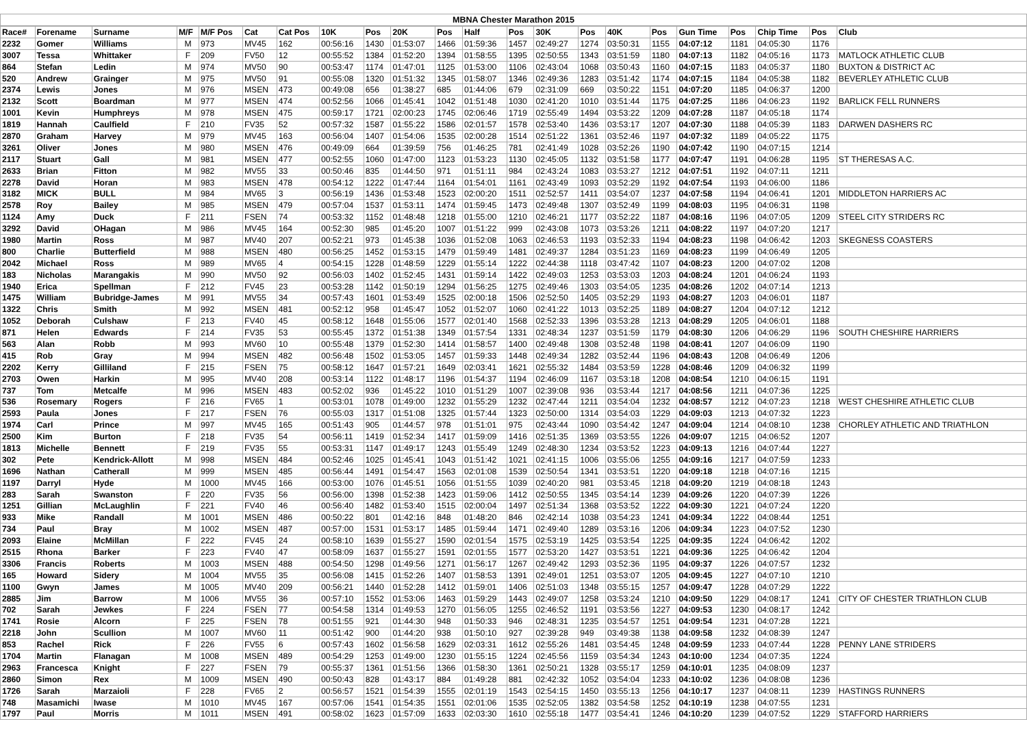MBNA Chester Marathon 2015
| Race# | Forename | Surname | M/F | M/F Pos | Cat | Cat Pos | 10K | Pos | 20K | Pos | Half | Pos | 30K | Pos | 40K | Pos | Gun Time | Pos | Chip Time | Pos | Club |
| --- | --- | --- | --- | --- | --- | --- | --- | --- | --- | --- | --- | --- | --- | --- | --- | --- | --- | --- | --- | --- | --- |
| 2232 | Gomer | Williams | M | 973 | MV45 | 162 | 00:56:16 | 1430 | 01:53:07 | 1466 | 01:59:36 | 1457 | 02:49:27 | 1274 | 03:50:31 | 1155 | 04:07:12 | 1181 | 04:05:30 | 1176 | |
| 3007 | Tessa | Whittaker | F | 209 | FV50 | 12 | 00:55:52 | 1384 | 01:52:20 | 1394 | 01:58:55 | 1395 | 02:50:55 | 1343 | 03:51:59 | 1180 | 04:07:13 | 1182 | 04:05:16 | 1173 | MATLOCK ATHLETIC CLUB |
| 864 | Stefan | Ledin | M | 974 | MV50 | 90 | 00:53:47 | 1174 | 01:47:01 | 1125 | 01:53:00 | 1106 | 02:43:04 | 1068 | 03:50:43 | 1160 | 04:07:15 | 1183 | 04:05:37 | 1180 | BUXTON & DISTRICT AC |
| 520 | Andrew | Grainger | M | 975 | MV50 | 91 | 00:55:08 | 1320 | 01:51:32 | 1345 | 01:58:07 | 1346 | 02:49:36 | 1283 | 03:51:42 | 1174 | 04:07:15 | 1184 | 04:05:38 | 1182 | BEVERLEY ATHLETIC CLUB |
| 2374 | Lewis | Jones | M | 976 | MSEN | 473 | 00:49:08 | 656 | 01:38:27 | 685 | 01:44:06 | 679 | 02:31:09 | 669 | 03:50:22 | 1151 | 04:07:20 | 1185 | 04:06:37 | 1200 | |
| 2132 | Scott | Boardman | M | 977 | MSEN | 474 | 00:52:56 | 1066 | 01:45:41 | 1042 | 01:51:48 | 1030 | 02:41:20 | 1010 | 03:51:44 | 1175 | 04:07:25 | 1186 | 04:06:23 | 1192 | BARLICK FELL RUNNERS |
| 1001 | Kevin | Humphreys | M | 978 | MSEN | 475 | 00:59:17 | 1721 | 02:00:23 | 1745 | 02:06:46 | 1719 | 02:55:49 | 1494 | 03:53:22 | 1209 | 04:07:28 | 1187 | 04:05:18 | 1174 | |
| 1819 | Hannah | Caulfield | F | 210 | FV35 | 52 | 00:57:32 | 1587 | 01:55:22 | 1586 | 02:01:57 | 1578 | 02:53:40 | 1436 | 03:53:17 | 1207 | 04:07:30 | 1188 | 04:05:39 | 1183 | DARWEN DASHERS RC |
| 2870 | Graham | Harvey | M | 979 | MV45 | 163 | 00:56:04 | 1407 | 01:54:06 | 1535 | 02:00:28 | 1514 | 02:51:22 | 1361 | 03:52:46 | 1197 | 04:07:32 | 1189 | 04:05:22 | 1175 | |
| 3261 | Oliver | Jones | M | 980 | MSEN | 476 | 00:49:09 | 664 | 01:39:59 | 756 | 01:46:25 | 781 | 02:41:49 | 1028 | 03:52:26 | 1190 | 04:07:42 | 1190 | 04:07:15 | 1214 | |
| 2117 | Stuart | Gall | M | 981 | MSEN | 477 | 00:52:55 | 1060 | 01:47:00 | 1123 | 01:53:23 | 1130 | 02:45:05 | 1132 | 03:51:58 | 1177 | 04:07:47 | 1191 | 04:06:28 | 1195 | ST THERESAS A.C. |
| 2633 | Brian | Fitton | M | 982 | MV55 | 33 | 00:50:46 | 835 | 01:44:50 | 971 | 01:51:11 | 984 | 02:43:24 | 1083 | 03:53:27 | 1212 | 04:07:51 | 1192 | 04:07:11 | 1211 | |
| 2278 | David | Horan | M | 983 | MSEN | 478 | 00:54:12 | 1222 | 01:47:44 | 1164 | 01:54:01 | 1161 | 02:43:49 | 1093 | 03:52:29 | 1192 | 04:07:54 | 1193 | 04:06:00 | 1186 | |
| 3182 | MICK | BULL | M | 984 | MV65 | 3 | 00:56:19 | 1436 | 01:53:48 | 1523 | 02:00:20 | 1511 | 02:52:57 | 1411 | 03:54:07 | 1237 | 04:07:58 | 1194 | 04:06:41 | 1201 | MIDDLETON HARRIERS AC |
| 2578 | Roy | Bailey | M | 985 | MSEN | 479 | 00:57:04 | 1537 | 01:53:11 | 1474 | 01:59:45 | 1473 | 02:49:48 | 1307 | 03:52:49 | 1199 | 04:08:03 | 1195 | 04:06:31 | 1198 | |
| 1124 | Amy | Duck | F | 211 | FSEN | 74 | 00:53:32 | 1152 | 01:48:48 | 1218 | 01:55:00 | 1210 | 02:46:21 | 1177 | 03:52:22 | 1187 | 04:08:16 | 1196 | 04:07:05 | 1209 | STEEL CITY STRIDERS RC |
| 3292 | David | OHagan | M | 986 | MV45 | 164 | 00:52:30 | 985 | 01:45:20 | 1007 | 01:51:22 | 999 | 02:43:08 | 1073 | 03:53:26 | 1211 | 04:08:22 | 1197 | 04:07:20 | 1217 | |
| 1980 | Martin | Ross | M | 987 | MV40 | 207 | 00:52:21 | 973 | 01:45:38 | 1036 | 01:52:08 | 1063 | 02:46:53 | 1193 | 03:52:33 | 1194 | 04:08:23 | 1198 | 04:06:42 | 1203 | SKEGNESS COASTERS |
| 800 | Charlie | Butterfield | M | 988 | MSEN | 480 | 00:56:25 | 1452 | 01:53:15 | 1479 | 01:59:49 | 1481 | 02:49:37 | 1284 | 03:51:23 | 1169 | 04:08:23 | 1199 | 04:06:49 | 1205 | |
| 2042 | Michael | Ross | M | 989 | MV65 | 4 | 00:54:15 | 1228 | 01:48:59 | 1229 | 01:55:14 | 1222 | 02:44:38 | 1118 | 03:47:42 | 1107 | 04:08:23 | 1200 | 04:07:02 | 1208 | |
| 183 | Nicholas | Marangakis | M | 990 | MV50 | 92 | 00:56:03 | 1402 | 01:52:45 | 1431 | 01:59:14 | 1422 | 02:49:03 | 1253 | 03:53:03 | 1203 | 04:08:24 | 1201 | 04:06:24 | 1193 | |
| 1940 | Erica | Spellman | F | 212 | FV45 | 23 | 00:53:28 | 1142 | 01:50:19 | 1294 | 01:56:25 | 1275 | 02:49:46 | 1303 | 03:54:05 | 1235 | 04:08:26 | 1202 | 04:07:14 | 1213 | |
| 1475 | William | Bubridge-James | M | 991 | MV55 | 34 | 00:57:43 | 1601 | 01:53:49 | 1525 | 02:00:18 | 1506 | 02:52:50 | 1405 | 03:52:29 | 1193 | 04:08:27 | 1203 | 04:06:01 | 1187 | |
| 1322 | Chris | Smith | M | 992 | MSEN | 481 | 00:52:12 | 958 | 01:45:47 | 1052 | 01:52:07 | 1060 | 02:41:22 | 1013 | 03:52:25 | 1189 | 04:08:27 | 1204 | 04:07:12 | 1212 | |
| 1052 | Deborah | Culshaw | F | 213 | FV40 | 45 | 00:58:12 | 1648 | 01:55:06 | 1577 | 02:01:40 | 1568 | 02:52:33 | 1396 | 03:53:28 | 1213 | 04:08:29 | 1205 | 04:06:01 | 1188 | |
| 871 | Helen | Edwards | F | 214 | FV35 | 53 | 00:55:45 | 1372 | 01:51:38 | 1349 | 01:57:54 | 1331 | 02:48:34 | 1237 | 03:51:59 | 1179 | 04:08:30 | 1206 | 04:06:29 | 1196 | SOUTH CHESHIRE HARRIERS |
| 563 | Alan | Robb | M | 993 | MV60 | 10 | 00:55:48 | 1379 | 01:52:30 | 1414 | 01:58:57 | 1400 | 02:49:48 | 1308 | 03:52:48 | 1198 | 04:08:41 | 1207 | 04:06:09 | 1190 | |
| 415 | Rob | Gray | M | 994 | MSEN | 482 | 00:56:48 | 1502 | 01:53:05 | 1457 | 01:59:33 | 1448 | 02:49:34 | 1282 | 03:52:44 | 1196 | 04:08:43 | 1208 | 04:06:49 | 1206 | |
| 2202 | Kerry | Gilliland | F | 215 | FSEN | 75 | 00:58:12 | 1647 | 01:57:21 | 1649 | 02:03:41 | 1621 | 02:55:32 | 1484 | 03:53:59 | 1228 | 04:08:46 | 1209 | 04:06:32 | 1199 | |
| 2703 | Owen | Harkin | M | 995 | MV40 | 208 | 00:53:14 | 1122 | 01:48:17 | 1196 | 01:54:37 | 1194 | 02:46:09 | 1167 | 03:53:18 | 1208 | 04:08:54 | 1210 | 04:06:15 | 1191 | |
| 737 | Tom | Metcalfe | M | 996 | MSEN | 483 | 00:52:02 | 936 | 01:45:22 | 1010 | 01:51:29 | 1007 | 02:39:08 | 936 | 03:53:44 | 1217 | 04:08:56 | 1211 | 04:07:36 | 1225 | |
| 536 | Rosemary | Rogers | F | 216 | FV65 | 1 | 00:53:01 | 1078 | 01:49:00 | 1232 | 01:55:29 | 1232 | 02:47:44 | 1211 | 03:54:04 | 1232 | 04:08:57 | 1212 | 04:07:23 | 1218 | WEST CHESHIRE ATHLETIC CLUB |
| 2593 | Paula | Jones | F | 217 | FSEN | 76 | 00:55:03 | 1317 | 01:51:08 | 1325 | 01:57:44 | 1323 | 02:50:00 | 1314 | 03:54:03 | 1229 | 04:09:03 | 1213 | 04:07:32 | 1223 | |
| 1974 | Carl | Prince | M | 997 | MV45 | 165 | 00:51:43 | 905 | 01:44:57 | 978 | 01:51:01 | 975 | 02:43:44 | 1090 | 03:54:42 | 1247 | 04:09:04 | 1214 | 04:08:10 | 1238 | CHORLEY ATHLETIC AND TRIATHLON |
| 2500 | Kim | Burton | F | 218 | FV35 | 54 | 00:56:11 | 1419 | 01:52:34 | 1417 | 01:59:09 | 1416 | 02:51:35 | 1369 | 03:53:55 | 1226 | 04:09:07 | 1215 | 04:06:52 | 1207 | |
| 1813 | Michelle | Bennett | F | 219 | FV35 | 55 | 00:53:31 | 1147 | 01:49:17 | 1243 | 01:55:49 | 1249 | 02:48:30 | 1234 | 03:53:52 | 1223 | 04:09:13 | 1216 | 04:07:44 | 1227 | |
| 302 | Pete | Kendrick-Allott | M | 998 | MSEN | 484 | 00:52:46 | 1025 | 01:45:41 | 1043 | 01:51:42 | 1021 | 02:41:15 | 1006 | 03:55:06 | 1255 | 04:09:16 | 1217 | 04:07:59 | 1233 | |
| 1696 | Nathan | Catherall | M | 999 | MSEN | 485 | 00:56:44 | 1491 | 01:54:47 | 1563 | 02:01:08 | 1539 | 02:50:54 | 1341 | 03:53:51 | 1220 | 04:09:18 | 1218 | 04:07:16 | 1215 | |
| 1197 | Darryl | Hyde | M | 1000 | MV45 | 166 | 00:53:00 | 1076 | 01:45:51 | 1056 | 01:51:55 | 1039 | 02:40:20 | 981 | 03:53:45 | 1218 | 04:09:20 | 1219 | 04:08:18 | 1243 | |
| 283 | Sarah | Swanston | F | 220 | FV35 | 56 | 00:56:00 | 1398 | 01:52:38 | 1423 | 01:59:06 | 1412 | 02:50:55 | 1345 | 03:54:14 | 1239 | 04:09:26 | 1220 | 04:07:39 | 1226 | |
| 1251 | Gillian | McLaughlin | F | 221 | FV40 | 46 | 00:56:40 | 1482 | 01:53:40 | 1515 | 02:00:04 | 1497 | 02:51:34 | 1368 | 03:53:52 | 1222 | 04:09:30 | 1221 | 04:07:24 | 1220 | |
| 933 | Mike | Randall | M | 1001 | MSEN | 486 | 00:50:22 | 801 | 01:42:16 | 848 | 01:48:20 | 846 | 02:42:14 | 1038 | 03:54:23 | 1241 | 04:09:34 | 1222 | 04:08:44 | 1251 | |
| 734 | Paul | Bray | M | 1002 | MSEN | 487 | 00:57:00 | 1531 | 01:53:17 | 1485 | 01:59:44 | 1471 | 02:49:40 | 1289 | 03:53:16 | 1206 | 04:09:34 | 1223 | 04:07:52 | 1230 | |
| 2093 | Elaine | McMillan | F | 222 | FV45 | 24 | 00:58:10 | 1639 | 01:55:27 | 1590 | 02:01:54 | 1575 | 02:53:19 | 1425 | 03:53:54 | 1225 | 04:09:35 | 1224 | 04:06:42 | 1202 | |
| 2515 | Rhona | Barker | F | 223 | FV40 | 47 | 00:58:09 | 1637 | 01:55:27 | 1591 | 02:01:55 | 1577 | 02:53:20 | 1427 | 03:53:51 | 1221 | 04:09:36 | 1225 | 04:06:42 | 1204 | |
| 3306 | Francis | Roberts | M | 1003 | MSEN | 488 | 00:54:50 | 1298 | 01:49:56 | 1271 | 01:56:17 | 1267 | 02:49:42 | 1293 | 03:52:36 | 1195 | 04:09:37 | 1226 | 04:07:57 | 1232 | |
| 165 | Howard | Sidery | M | 1004 | MV55 | 35 | 00:56:08 | 1415 | 01:52:26 | 1407 | 01:58:53 | 1391 | 02:49:01 | 1251 | 03:53:07 | 1205 | 04:09:45 | 1227 | 04:07:10 | 1210 | |
| 1100 | Gwyn | James | M | 1005 | MV40 | 209 | 00:56:21 | 1440 | 01:52:28 | 1412 | 01:59:01 | 1406 | 02:51:03 | 1348 | 03:55:15 | 1257 | 04:09:47 | 1228 | 04:07:29 | 1222 | |
| 2885 | Jim | Barrow | M | 1006 | MV55 | 36 | 00:57:10 | 1552 | 01:53:06 | 1463 | 01:59:29 | 1443 | 02:49:07 | 1258 | 03:53:24 | 1210 | 04:09:50 | 1229 | 04:08:17 | 1241 | CITY OF CHESTER TRIATHLON CLUB |
| 702 | Sarah | Jewkes | F | 224 | FSEN | 77 | 00:54:58 | 1314 | 01:49:53 | 1270 | 01:56:05 | 1255 | 02:46:52 | 1191 | 03:53:56 | 1227 | 04:09:53 | 1230 | 04:08:17 | 1242 | |
| 1741 | Rosie | Alcorn | F | 225 | FSEN | 78 | 00:51:55 | 921 | 01:44:30 | 948 | 01:50:33 | 946 | 02:48:31 | 1235 | 03:54:57 | 1251 | 04:09:54 | 1231 | 04:07:28 | 1221 | |
| 2218 | John | Scullion | M | 1007 | MV60 | 11 | 00:51:42 | 900 | 01:44:20 | 938 | 01:50:10 | 927 | 02:39:28 | 949 | 03:49:38 | 1138 | 04:09:58 | 1232 | 04:08:39 | 1247 | |
| 853 | Rachel | Rick | F | 226 | FV55 | 6 | 00:57:43 | 1602 | 01:56:58 | 1629 | 02:03:31 | 1612 | 02:55:26 | 1481 | 03:54:45 | 1248 | 04:09:59 | 1233 | 04:07:44 | 1228 | PENNY LANE STRIDERS |
| 1704 | Martin | Flanagan | M | 1008 | MSEN | 489 | 00:54:29 | 1253 | 01:49:00 | 1230 | 01:55:15 | 1224 | 02:45:56 | 1159 | 03:54:34 | 1243 | 04:10:00 | 1234 | 04:07:35 | 1224 | |
| 2963 | Francesca | Knight | F | 227 | FSEN | 79 | 00:55:37 | 1361 | 01:51:56 | 1366 | 01:58:30 | 1361 | 02:50:21 | 1328 | 03:55:17 | 1259 | 04:10:01 | 1235 | 04:08:09 | 1237 | |
| 2860 | Simon | Rex | M | 1009 | MSEN | 490 | 00:50:43 | 828 | 01:43:17 | 884 | 01:49:28 | 881 | 02:42:32 | 1052 | 03:54:04 | 1233 | 04:10:02 | 1236 | 04:08:08 | 1236 | |
| 1726 | Sarah | Marzaioli | F | 228 | FV65 | 2 | 00:56:57 | 1521 | 01:54:39 | 1555 | 02:01:19 | 1543 | 02:54:15 | 1450 | 03:55:13 | 1256 | 04:10:17 | 1237 | 04:08:11 | 1239 | HASTINGS RUNNERS |
| 748 | Masamichi | Iwase | M | 1010 | MV45 | 167 | 00:57:06 | 1541 | 01:54:35 | 1551 | 02:01:06 | 1535 | 02:52:05 | 1382 | 03:54:58 | 1252 | 04:10:19 | 1238 | 04:07:55 | 1231 | |
| 1797 | Paul | Morris | M | 1011 | MSEN | 491 | 00:58:02 | 1623 | 01:57:09 | 1633 | 02:03:30 | 1610 | 02:55:18 | 1477 | 03:54:41 | 1246 | 04:10:20 | 1239 | 04:07:52 | 1229 | STAFFORD HARRIERS |